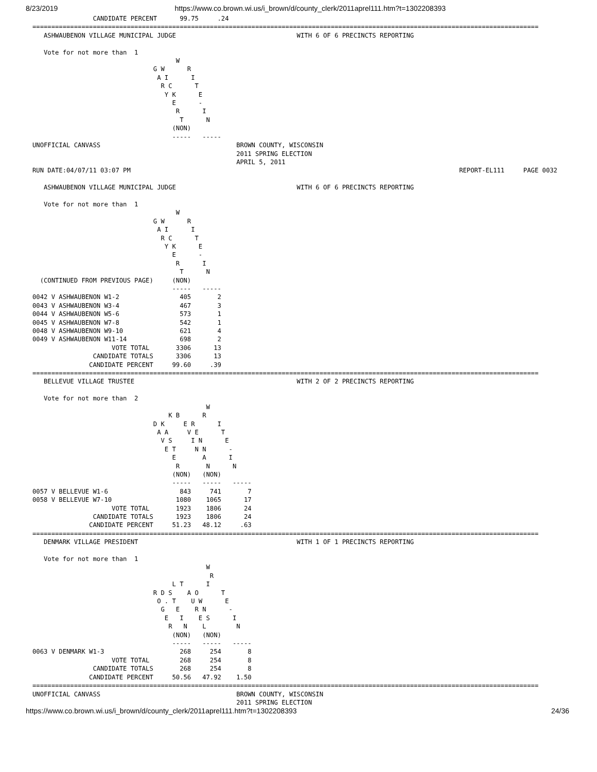8/23/2019 https://www.co.brown.wi.us/i_brown/d/county_clerk/2011aprel111.htm?t=1302208393
                CANDIDATE PERCENT      99.75     .24
======================================================================================================================================
   ASHWAUBENON VILLAGE MUNICIPAL JUDGE                                WITH 6 OF 6 PRECINCTS REPORTING

   Vote for not more than  1
                                      W
                                G W      R
                                 A I      I
                                  R C      T
                                   Y K      E
                                     E      -
                                      R      I
                                       T      N
                                     (NON)
                                     -----   -----
UNOFFICIAL CANVASS                                    BROWN COUNTY, WISCONSIN
                                                      2011 SPRING ELECTION
                                                      APRIL 5, 2011
RUN DATE:04/07/11 03:07 PM                                                                                       REPORT-EL111     PAGE 0032

   ASHWAUBENON VILLAGE MUNICIPAL JUDGE                                WITH 6 OF 6 PRECINCTS REPORTING

   Vote for not more than  1
                                      W
                                G W      R
                                 A I      I
                                  R C      T
                                   Y K      E
                                     E      -
                                      R      I
                                       T      N
  (CONTINUED FROM PREVIOUS PAGE)     (NON)
                                     -----   -----
0042 V ASHWAUBENON W1-2                405       2
0043 V ASHWAUBENON W3-4                467       3
0044 V ASHWAUBENON W5-6                573       1
0045 V ASHWAUBENON W7-8                542       1
0048 V ASHWAUBENON W9-10               621       4
0049 V ASHWAUBENON W11-14              698       2
                     VOTE TOTAL       3306      13
                CANDIDATE TOTALS      3306      13
               CANDIDATE PERCENT     99.60     .39
======================================================================================================================================
   BELLEVUE VILLAGE TRUSTEE                                           WITH 2 OF 2 PRECINCTS REPORTING

   Vote for not more than  2
                                              W
                                    K B      R
                                D K     E R      I
                                 A A     V E      T
                                  V S     I N      E
                                   E T     N N      -
                                     E       A      I
                                      R       N      N
                                     (NON)   (NON)
                                     -----   -----   -----
0057 V BELLEVUE W1-6                   843     741       7
0058 V BELLEVUE W7-10                 1080    1065      17
                     VOTE TOTAL       1923    1806      24
                CANDIDATE TOTALS      1923    1806      24
               CANDIDATE PERCENT     51.23   48.12     .63
======================================================================================================================================
   DENMARK VILLAGE PRESIDENT                                          WITH 1 OF 1 PRECINCTS REPORTING

   Vote for not more than  1
                                              W
                                               R
                                     L T      I
                                R D S    A O      T
                                 O . T    U W      E
                                  G   E    R N      -
                                   E   I    E S      I
                                    R   N    L        N
                                     (NON)   (NON)
                                     -----   -----   -----
0063 V DENMARK W1-3                    268     254       8
                     VOTE TOTAL        268     254       8
                CANDIDATE TOTALS       268     254       8
               CANDIDATE PERCENT     50.56   47.92    1.50
======================================================================================================================================
UNOFFICIAL CANVASS                                    BROWN COUNTY, WISCONSIN
                                                      2011 SPRING ELECTION
https://www.co.brown.wi.us/i_brown/d/county_clerk/2011aprel111.htm?t=1302208393 24/36